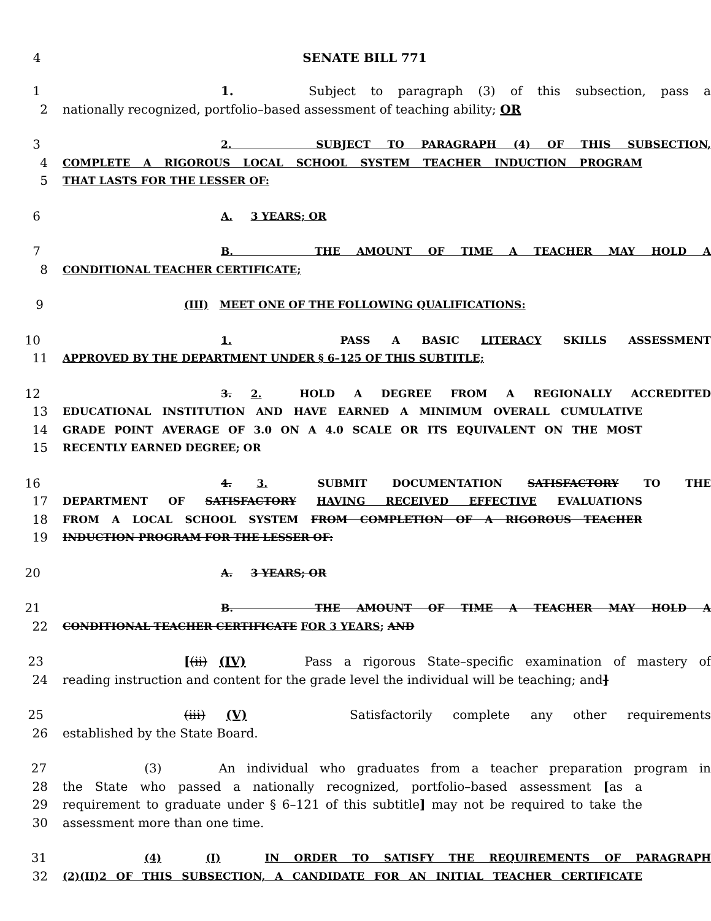4 SENATE BILL 771
1 1. Subject to paragraph (3) of this subsection, pass a
2 nationally recognized, portfolio–based assessment of teaching ability; OR
3 2. SUBJECT TO PARAGRAPH (4) OF THIS SUBSECTION,
4 COMPLETE A RIGOROUS LOCAL SCHOOL SYSTEM TEACHER INDUCTION PROGRAM
5 THAT LASTS FOR THE LESSER OF:
6 A. 3 YEARS; OR
7 B. THE AMOUNT OF TIME A TEACHER MAY HOLD A
8 CONDITIONAL TEACHER CERTIFICATE;
9 (III) MEET ONE OF THE FOLLOWING QUALIFICATIONS:
10 1. PASS A BASIC LITERACY SKILLS ASSESSMENT
11 APPROVED BY THE DEPARTMENT UNDER § 6–125 OF THIS SUBTITLE;
12 3. 2. HOLD A DEGREE FROM A REGIONALLY ACCREDITED
13 EDUCATIONAL INSTITUTION AND HAVE EARNED A MINIMUM OVERALL CUMULATIVE
14 GRADE POINT AVERAGE OF 3.0 ON A 4.0 SCALE OR ITS EQUIVALENT ON THE MOST
15 RECENTLY EARNED DEGREE; OR
16 4. 3. SUBMIT DOCUMENTATION SATISFACTORY TO THE
17 DEPARTMENT OF SATISFACTORY HAVING RECEIVED EFFECTIVE EVALUATIONS
18 FROM A LOCAL SCHOOL SYSTEM FROM COMPLETION OF A RIGOROUS TEACHER
19 INDUCTION PROGRAM FOR THE LESSER OF:
20 A. 3 YEARS; OR
21 B. THE AMOUNT OF TIME A TEACHER MAY HOLD A
22 CONDITIONAL TEACHER CERTIFICATE FOR 3 YEARS; AND
23 [(ii) (IV) Pass a rigorous State–specific examination of mastery of
24 reading instruction and content for the grade level the individual will be teaching; and]
25 (iii) (V) Satisfactorily complete any other requirements
26 established by the State Board.
27 (3) An individual who graduates from a teacher preparation program in
28 the State who passed a nationally recognized, portfolio–based assessment [as a
29 requirement to graduate under § 6–121 of this subtitle] may not be required to take the
30 assessment more than one time.
31 (4) (I) IN ORDER TO SATISFY THE REQUIREMENTS OF PARAGRAPH
32 (2)(II)2 OF THIS SUBSECTION, A CANDIDATE FOR AN INITIAL TEACHER CERTIFICATE